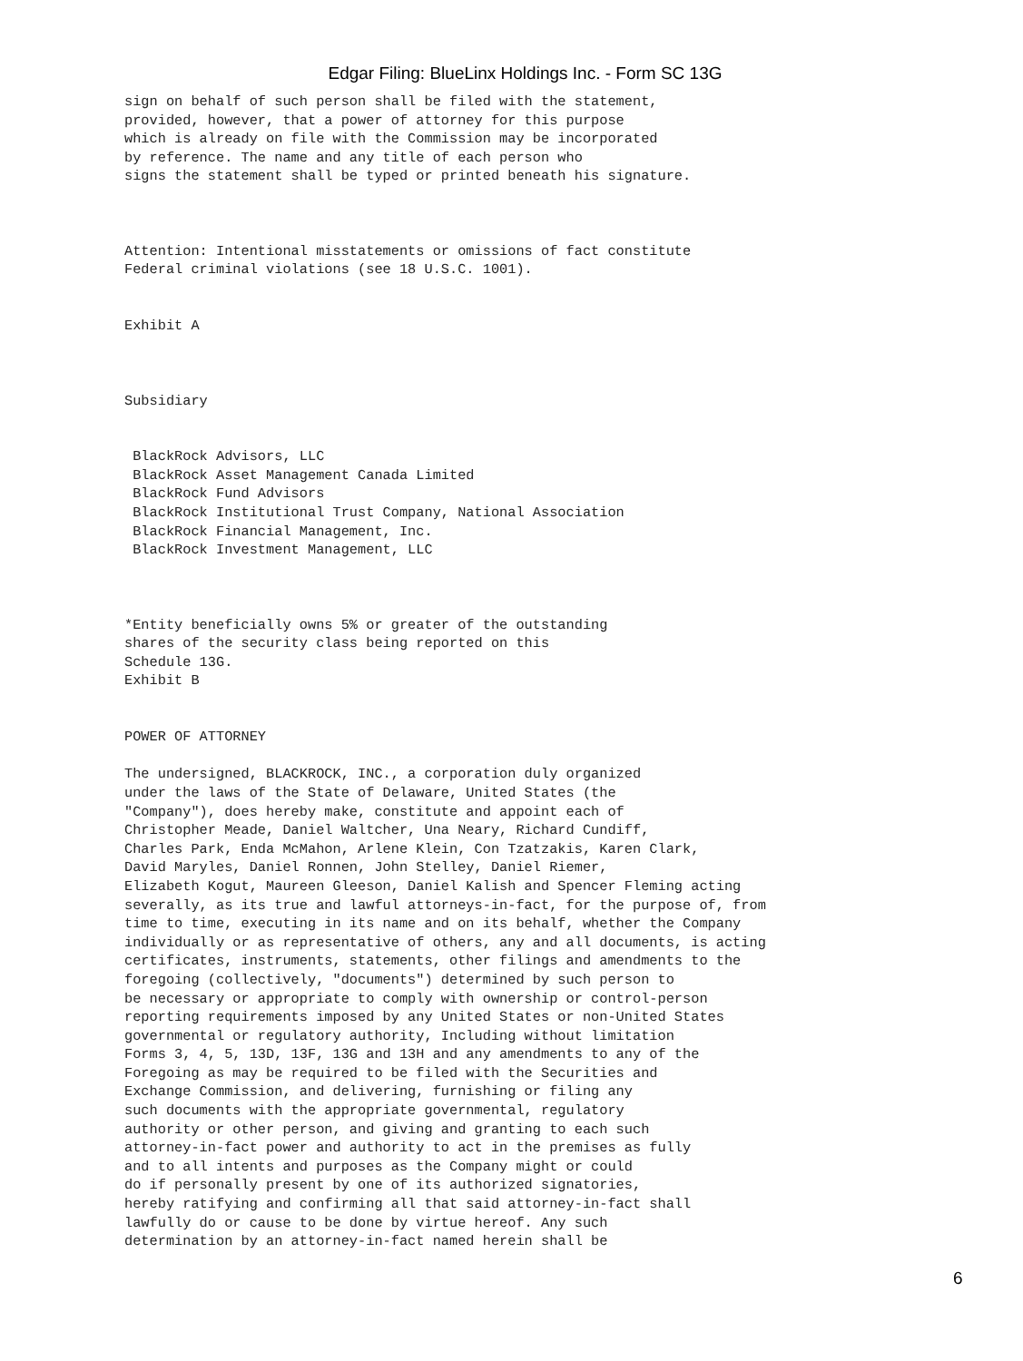Edgar Filing: BlueLinx Holdings Inc. - Form SC 13G
sign on behalf of such person shall be filed with the statement,
provided, however, that a power of attorney for this purpose
which is already on file with the Commission may be incorporated
by reference. The name and any title of each person who
signs the statement shall be typed or printed beneath his signature.



Attention: Intentional misstatements or omissions of fact constitute
Federal criminal violations (see 18 U.S.C. 1001).


Exhibit A



Subsidiary


 BlackRock Advisors, LLC
 BlackRock Asset Management Canada Limited
 BlackRock Fund Advisors
 BlackRock Institutional Trust Company, National Association
 BlackRock Financial Management, Inc.
 BlackRock Investment Management, LLC



*Entity beneficially owns 5% or greater of the outstanding
shares of the security class being reported on this
Schedule 13G.
Exhibit B


POWER OF ATTORNEY

The undersigned, BLACKROCK, INC., a corporation duly organized
under the laws of the State of Delaware, United States (the
"Company"), does hereby make, constitute and appoint each of
Christopher Meade, Daniel Waltcher, Una Neary, Richard Cundiff,
Charles Park, Enda McMahon, Arlene Klein, Con Tzatzakis, Karen Clark,
David Maryles, Daniel Ronnen, John Stelley, Daniel Riemer,
Elizabeth Kogut, Maureen Gleeson, Daniel Kalish and Spencer Fleming acting
severally, as its true and lawful attorneys-in-fact, for the purpose of, from
time to time, executing in its name and on its behalf, whether the Company
individually or as representative of others, any and all documents, is acting
certificates, instruments, statements, other filings and amendments to the
foregoing (collectively, "documents") determined by such person to
be necessary or appropriate to comply with ownership or control-person
reporting requirements imposed by any United States or non-United States
governmental or regulatory authority, Including without limitation
Forms 3, 4, 5, 13D, 13F, 13G and 13H and any amendments to any of the
Foregoing as may be required to be filed with the Securities and
Exchange Commission, and delivering, furnishing or filing any
such documents with the appropriate governmental, regulatory
authority or other person, and giving and granting to each such
attorney-in-fact power and authority to act in the premises as fully
and to all intents and purposes as the Company might or could
do if personally present by one of its authorized signatories,
hereby ratifying and confirming all that said attorney-in-fact shall
lawfully do or cause to be done by virtue hereof. Any such
determination by an attorney-in-fact named herein shall be
6